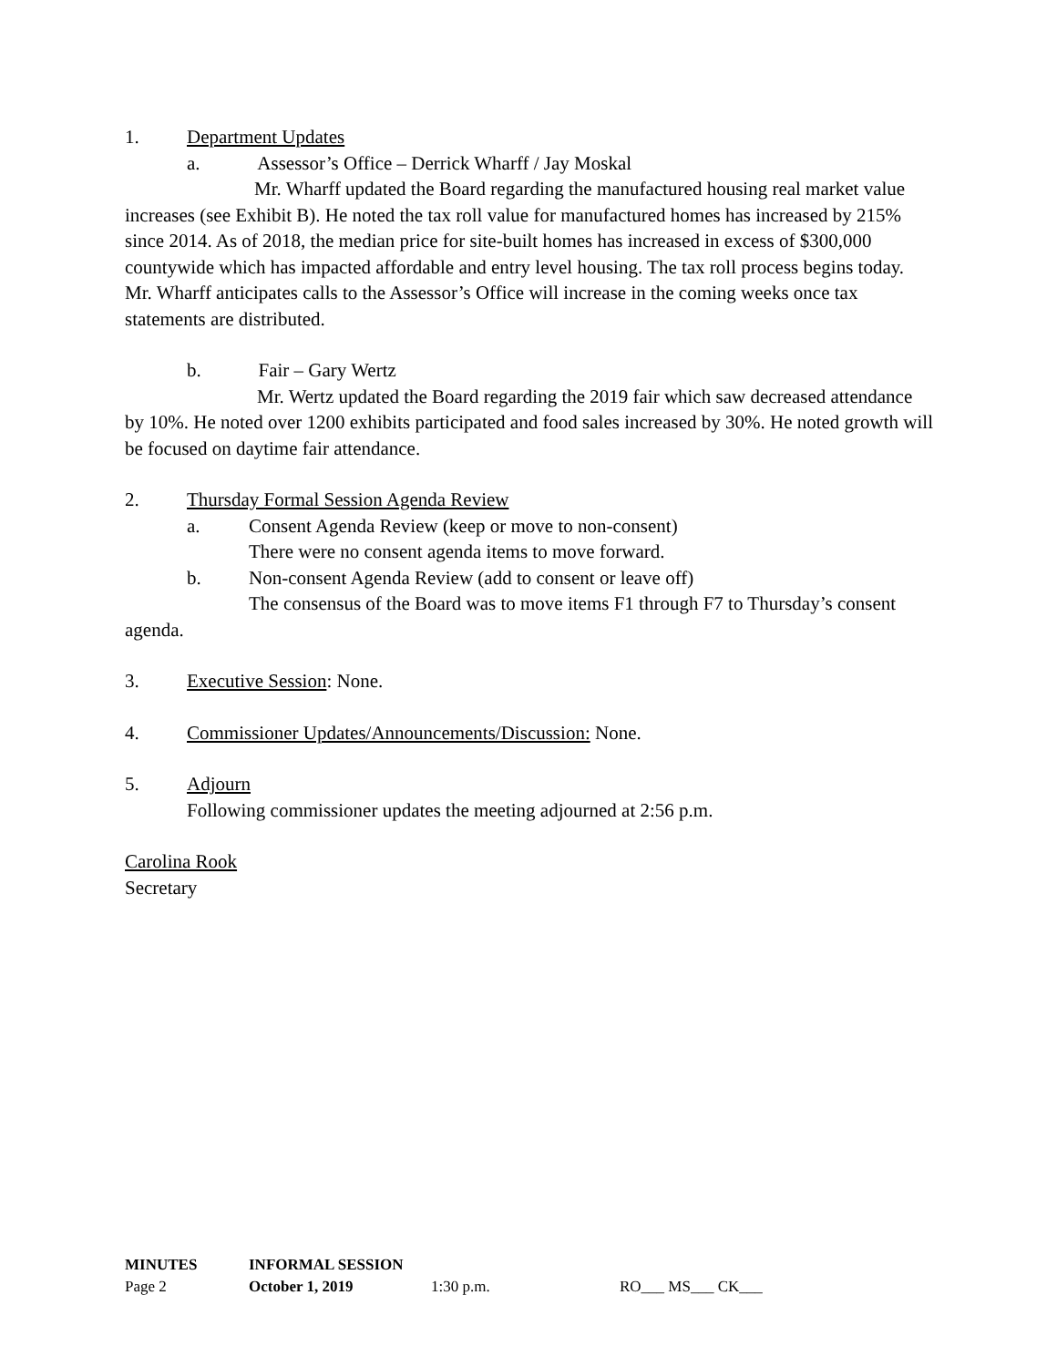1. Department Updates
a. Assessor’s Office – Derrick Wharff / Jay Moskal
Mr. Wharff updated the Board regarding the manufactured housing real market value increases (see Exhibit B). He noted the tax roll value for manufactured homes has increased by 215% since 2014. As of 2018, the median price for site-built homes has increased in excess of $300,000 countywide which has impacted affordable and entry level housing. The tax roll process begins today. Mr. Wharff anticipates calls to the Assessor’s Office will increase in the coming weeks once tax statements are distributed.
b. Fair – Gary Wertz
Mr. Wertz updated the Board regarding the 2019 fair which saw decreased attendance by 10%. He noted over 1200 exhibits participated and food sales increased by 30%. He noted growth will be focused on daytime fair attendance.
2. Thursday Formal Session Agenda Review
a. Consent Agenda Review (keep or move to non-consent)
There were no consent agenda items to move forward.
b. Non-consent Agenda Review (add to consent or leave off)
The consensus of the Board was to move items F1 through F7 to Thursday’s consent agenda.
3. Executive Session: None.
4. Commissioner Updates/Announcements/Discussion: None.
5. Adjourn
Following commissioner updates the meeting adjourned at 2:56 p.m.
Carolina Rook
Secretary
| MINUTES | INFORMAL SESSION | | |
| Page 2 | October 1, 2019 | 1:30 p.m. | RO___ MS___ CK___ |